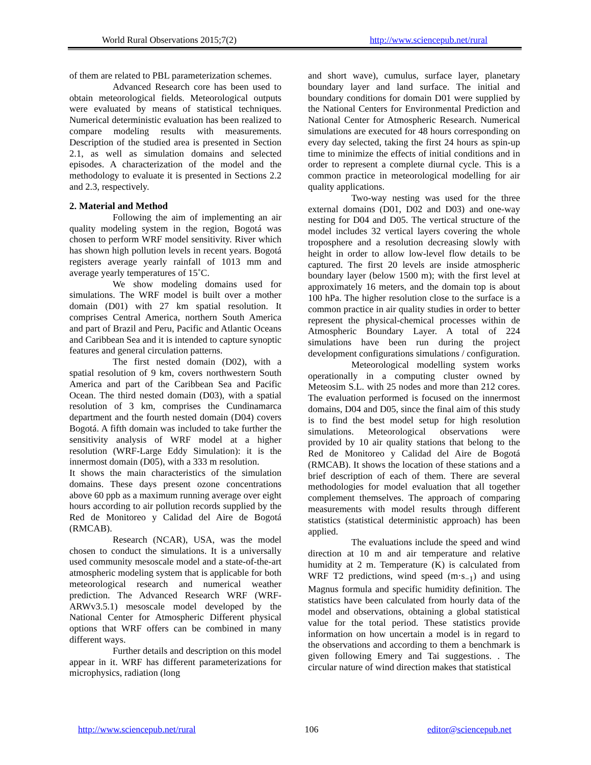World Rural Observations 2015;7(2) http://www.sciencepub.net/rural
of them are related to PBL parameterization schemes.
Advanced Research core has been used to obtain meteorological fields. Meteorological outputs were evaluated by means of statistical techniques. Numerical deterministic evaluation has been realized to compare modeling results with measurements. Description of the studied area is presented in Section 2.1, as well as simulation domains and selected episodes. A characterization of the model and the methodology to evaluate it is presented in Sections 2.2 and 2.3, respectively.
2. Material and Method
Following the aim of implementing an air quality modeling system in the region, Bogotá was chosen to perform WRF model sensitivity. River which has shown high pollution levels in recent years. Bogotá registers average yearly rainfall of 1013 mm and average yearly temperatures of 15˚C.
We show modeling domains used for simulations. The WRF model is built over a mother domain (D01) with 27 km spatial resolution. It comprises Central America, northern South America and part of Brazil and Peru, Pacific and Atlantic Oceans and Caribbean Sea and it is intended to capture synoptic features and general circulation patterns.
The first nested domain (D02), with a spatial resolution of 9 km, covers northwestern South America and part of the Caribbean Sea and Pacific Ocean. The third nested domain (D03), with a spatial resolution of 3 km, comprises the Cundinamarca department and the fourth nested domain (D04) covers Bogotá. A fifth domain was included to take further the sensitivity analysis of WRF model at a higher resolution (WRF-Large Eddy Simulation): it is the innermost domain (D05), with a 333 m resolution.
It shows the main characteristics of the simulation domains. These days present ozone concentrations above 60 ppb as a maximum running average over eight hours according to air pollution records supplied by the Red de Monitoreo y Calidad del Aire de Bogotá (RMCAB).
Research (NCAR), USA, was the model chosen to conduct the simulations. It is a universally used community mesoscale model and a state-of-the-art atmospheric modeling system that is applicable for both meteorological research and numerical weather prediction. The Advanced Research WRF (WRF-ARWv3.5.1) mesoscale model developed by the National Center for Atmospheric Different physical options that WRF offers can be combined in many different ways.
Further details and description on this model appear in it. WRF has different parameterizations for microphysics, radiation (long
and short wave), cumulus, surface layer, planetary boundary layer and land surface. The initial and boundary conditions for domain D01 were supplied by the National Centers for Environmental Prediction and National Center for Atmospheric Research. Numerical simulations are executed for 48 hours corresponding on every day selected, taking the first 24 hours as spin-up time to minimize the effects of initial conditions and in order to represent a complete diurnal cycle. This is a common practice in meteorological modelling for air quality applications.
Two-way nesting was used for the three external domains (D01, D02 and D03) and one-way nesting for D04 and D05. The vertical structure of the model includes 32 vertical layers covering the whole troposphere and a resolution decreasing slowly with height in order to allow low-level flow details to be captured. The first 20 levels are inside atmospheric boundary layer (below 1500 m); with the first level at approximately 16 meters, and the domain top is about 100 hPa. The higher resolution close to the surface is a common practice in air quality studies in order to better represent the physical-chemical processes within de Atmospheric Boundary Layer. A total of 224 simulations have been run during the project development configurations simulations / configuration.
Meteorological modelling system works operationally in a computing cluster owned by Meteosim S.L. with 25 nodes and more than 212 cores. The evaluation performed is focused on the innermost domains, D04 and D05, since the final aim of this study is to find the best model setup for high resolution simulations. Meteorological observations were provided by 10 air quality stations that belong to the Red de Monitoreo y Calidad del Aire de Bogotá (RMCAB). It shows the location of these stations and a brief description of each of them. There are several methodologies for model evaluation that all together complement themselves. The approach of comparing measurements with model results through different statistics (statistical deterministic approach) has been applied.
The evaluations include the speed and wind direction at 10 m and air temperature and relative humidity at 2 m. Temperature (K) is calculated from WRF T2 predictions, wind speed (m·s<sub>−1</sub>) and using Magnus formula and specific humidity definition. The statistics have been calculated from hourly data of the model and observations, obtaining a global statistical value for the total period. These statistics provide information on how uncertain a model is in regard to the observations and according to them a benchmark is given following Emery and Tai suggestions. . The circular nature of wind direction makes that statistical
http://www.sciencepub.net/rural 106 editor@sciencepub.net